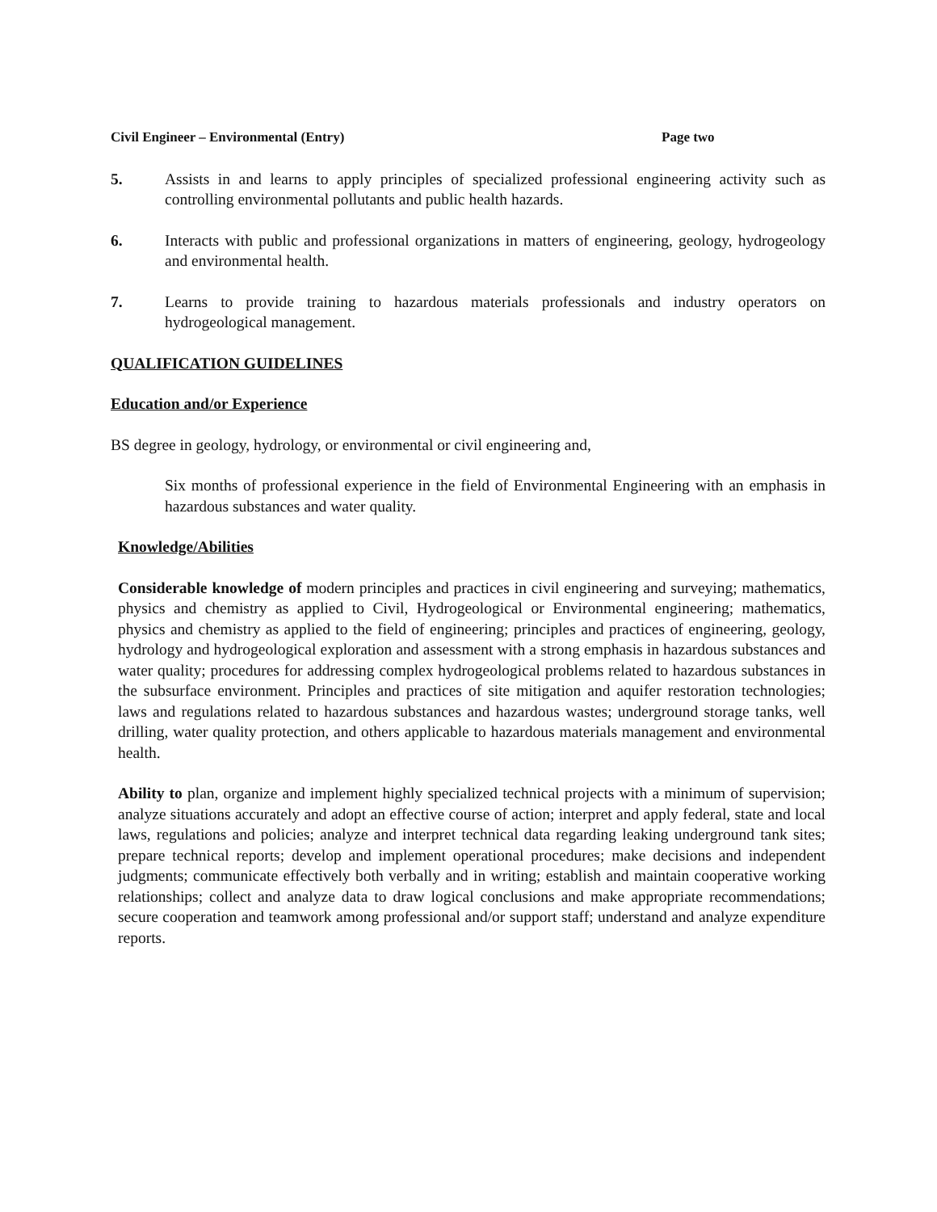Civil Engineer – Environmental (Entry) Page two
5. Assists in and learns to apply principles of specialized professional engineering activity such as controlling environmental pollutants and public health hazards.
6. Interacts with public and professional organizations in matters of engineering, geology, hydrogeology and environmental health.
7. Learns to provide training to hazardous materials professionals and industry operators on hydrogeological management.
QUALIFICATION GUIDELINES
Education and/or Experience
BS degree in geology, hydrology, or environmental or civil engineering and,
Six months of professional experience in the field of Environmental Engineering with an emphasis in hazardous substances and water quality.
Knowledge/Abilities
Considerable knowledge of modern principles and practices in civil engineering and surveying; mathematics, physics and chemistry as applied to Civil, Hydrogeological or Environmental engineering; mathematics, physics and chemistry as applied to the field of engineering; principles and practices of engineering, geology, hydrology and hydrogeological exploration and assessment with a strong emphasis in hazardous substances and water quality; procedures for addressing complex hydrogeological problems related to hazardous substances in the subsurface environment. Principles and practices of site mitigation and aquifer restoration technologies; laws and regulations related to hazardous substances and hazardous wastes; underground storage tanks, well drilling, water quality protection, and others applicable to hazardous materials management and environmental health.
Ability to plan, organize and implement highly specialized technical projects with a minimum of supervision; analyze situations accurately and adopt an effective course of action; interpret and apply federal, state and local laws, regulations and policies; analyze and interpret technical data regarding leaking underground tank sites; prepare technical reports; develop and implement operational procedures; make decisions and independent judgments; communicate effectively both verbally and in writing; establish and maintain cooperative working relationships; collect and analyze data to draw logical conclusions and make appropriate recommendations; secure cooperation and teamwork among professional and/or support staff; understand and analyze expenditure reports.